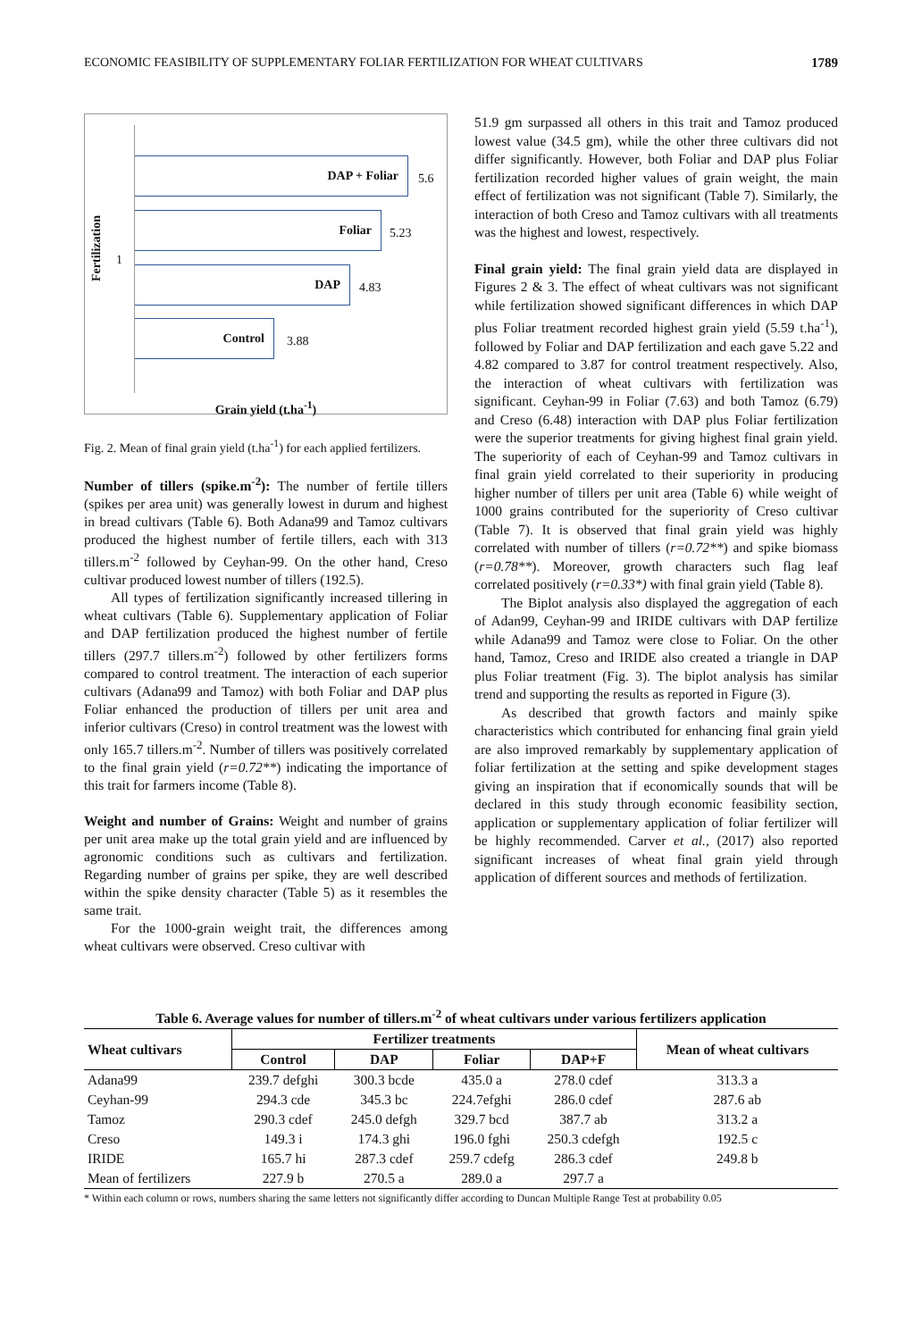ECONOMIC FEASIBILITY OF SUPPLEMENTARY FOLIAR FERTILIZATION FOR WHEAT CULTIVARS 1789
Fertilization
1
DAP + Foliar
5.6
Foliar
5.23
DAP
4.83
Control
3.88
Grain yield (t.ha<sup>-1</sup>)
Fig. 2. Mean of final grain yield (t.ha<sup>-1</sup>) for each applied fertilizers.
Number of tillers (spike.m<sup>-2</sup>): The number of fertile tillers (spikes per area unit) was generally lowest in durum and highest in bread cultivars (Table 6). Both Adana99 and Tamoz cultivars produced the highest number of fertile tillers, each with 313 tillers.m<sup>-2</sup> followed by Ceyhan-99. On the other hand, Creso cultivar produced lowest number of tillers (192.5).
All types of fertilization significantly increased tillering in wheat cultivars (Table 6). Supplementary application of Foliar and DAP fertilization produced the highest number of fertile tillers (297.7 tillers.m<sup>-2</sup>) followed by other fertilizers forms compared to control treatment. The interaction of each superior cultivars (Adana99 and Tamoz) with both Foliar and DAP plus Foliar enhanced the production of tillers per unit area and inferior cultivars (Creso) in control treatment was the lowest with only 165.7 tillers.m<sup>-2</sup>. Number of tillers was positively correlated to the final grain yield (r=0.72**) indicating the importance of this trait for farmers income (Table 8).
Weight and number of Grains: Weight and number of grains per unit area make up the total grain yield and are influenced by agronomic conditions such as cultivars and fertilization. Regarding number of grains per spike, they are well described within the spike density character (Table 5) as it resembles the same trait.
For the 1000-grain weight trait, the differences among wheat cultivars were observed. Creso cultivar with
51.9 gm surpassed all others in this trait and Tamoz produced lowest value (34.5 gm), while the other three cultivars did not differ significantly. However, both Foliar and DAP plus Foliar fertilization recorded higher values of grain weight, the main effect of fertilization was not significant (Table 7). Similarly, the interaction of both Creso and Tamoz cultivars with all treatments was the highest and lowest, respectively.
Final grain yield: The final grain yield data are displayed in Figures 2 & 3. The effect of wheat cultivars was not significant while fertilization showed significant differences in which DAP plus Foliar treatment recorded highest grain yield (5.59 t.ha<sup>-1</sup>), followed by Foliar and DAP fertilization and each gave 5.22 and 4.82 compared to 3.87 for control treatment respectively. Also, the interaction of wheat cultivars with fertilization was significant. Ceyhan-99 in Foliar (7.63) and both Tamoz (6.79) and Creso (6.48) interaction with DAP plus Foliar fertilization were the superior treatments for giving highest final grain yield. The superiority of each of Ceyhan-99 and Tamoz cultivars in final grain yield correlated to their superiority in producing higher number of tillers per unit area (Table 6) while weight of 1000 grains contributed for the superiority of Creso cultivar (Table 7). It is observed that final grain yield was highly correlated with number of tillers (r=0.72**) and spike biomass (r=0.78**). Moreover, growth characters such flag leaf correlated positively (r=0.33*) with final grain yield (Table 8).
The Biplot analysis also displayed the aggregation of each of Adan99, Ceyhan-99 and IRIDE cultivars with DAP fertilize while Adana99 and Tamoz were close to Foliar. On the other hand, Tamoz, Creso and IRIDE also created a triangle in DAP plus Foliar treatment (Fig. 3). The biplot analysis has similar trend and supporting the results as reported in Figure (3).
As described that growth factors and mainly spike characteristics which contributed for enhancing final grain yield are also improved remarkably by supplementary application of foliar fertilization at the setting and spike development stages giving an inspiration that if economically sounds that will be declared in this study through economic feasibility section, application or supplementary application of foliar fertilizer will be highly recommended. Carver et al., (2017) also reported significant increases of wheat final grain yield through application of different sources and methods of fertilization.
Table 6. Average values for number of tillers.m<sup>-2</sup> of wheat cultivars under various fertilizers application
| Wheat cultivars | Fertilizer treatments | | | | Mean of wheat cultivars |
| --- | --- | --- | --- | --- | --- |
| | Control | DAP | Foliar | DAP+F | |
| Adana99 | 239.7 defghi | 300.3 bcde | 435.0 a | 278.0 cdef | 313.3 a |
| Ceyhan-99 | 294.3 cde | 345.3 bc | 224.7efghi | 286.0 cdef | 287.6 ab |
| Tamoz | 290.3 cdef | 245.0 defgh | 329.7 bcd | 387.7 ab | 313.2 a |
| Creso | 149.3 i | 174.3 ghi | 196.0 fghi | 250.3 cdefgh | 192.5 c |
| IRIDE | 165.7 hi | 287.3 cdef | 259.7 cdefg | 286.3 cdef | 249.8 b |
| Mean of fertilizers | 227.9 b | 270.5 a | 289.0 a | 297.7 a | |
* Within each column or rows, numbers sharing the same letters not significantly differ according to Duncan Multiple Range Test at probability 0.05